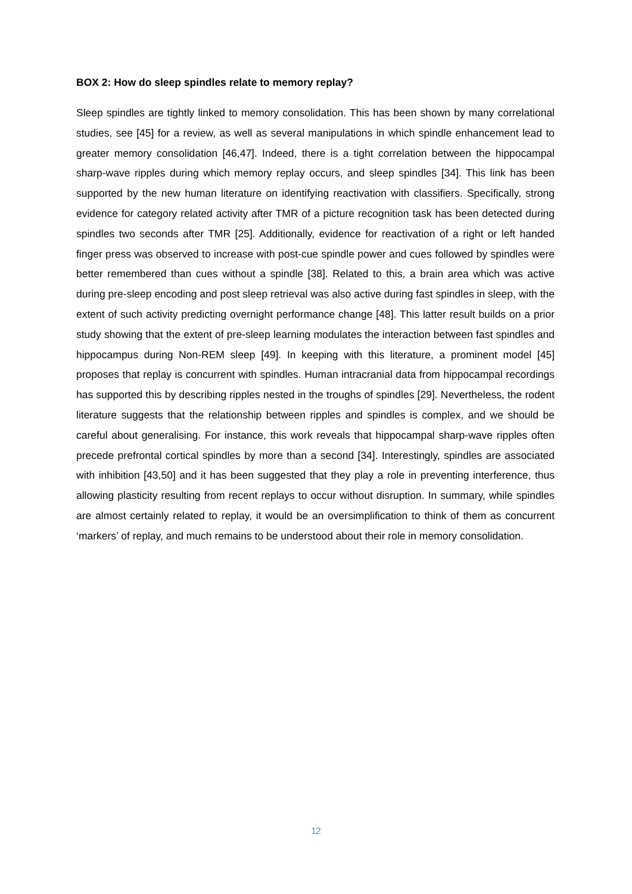BOX 2: How do sleep spindles relate to memory replay?
Sleep spindles are tightly linked to memory consolidation. This has been shown by many correlational studies, see [45] for a review, as well as several manipulations in which spindle enhancement lead to greater memory consolidation [46,47]. Indeed, there is a tight correlation between the hippocampal sharp-wave ripples during which memory replay occurs, and sleep spindles [34]. This link has been supported by the new human literature on identifying reactivation with classifiers. Specifically, strong evidence for category related activity after TMR of a picture recognition task has been detected during spindles two seconds after TMR [25]. Additionally, evidence for reactivation of a right or left handed finger press was observed to increase with post-cue spindle power and cues followed by spindles were better remembered than cues without a spindle [38]. Related to this, a brain area which was active during pre-sleep encoding and post sleep retrieval was also active during fast spindles in sleep, with the extent of such activity predicting overnight performance change [48]. This latter result builds on a prior study showing that the extent of pre-sleep learning modulates the interaction between fast spindles and hippocampus during Non-REM sleep [49]. In keeping with this literature, a prominent model [45] proposes that replay is concurrent with spindles. Human intracranial data from hippocampal recordings has supported this by describing ripples nested in the troughs of spindles [29]. Nevertheless, the rodent literature suggests that the relationship between ripples and spindles is complex, and we should be careful about generalising. For instance, this work reveals that hippocampal sharp-wave ripples often precede prefrontal cortical spindles by more than a second [34]. Interestingly, spindles are associated with inhibition [43,50] and it has been suggested that they play a role in preventing interference, thus allowing plasticity resulting from recent replays to occur without disruption. In summary, while spindles are almost certainly related to replay, it would be an oversimplification to think of them as concurrent ‘markers’ of replay, and much remains to be understood about their role in memory consolidation.
12